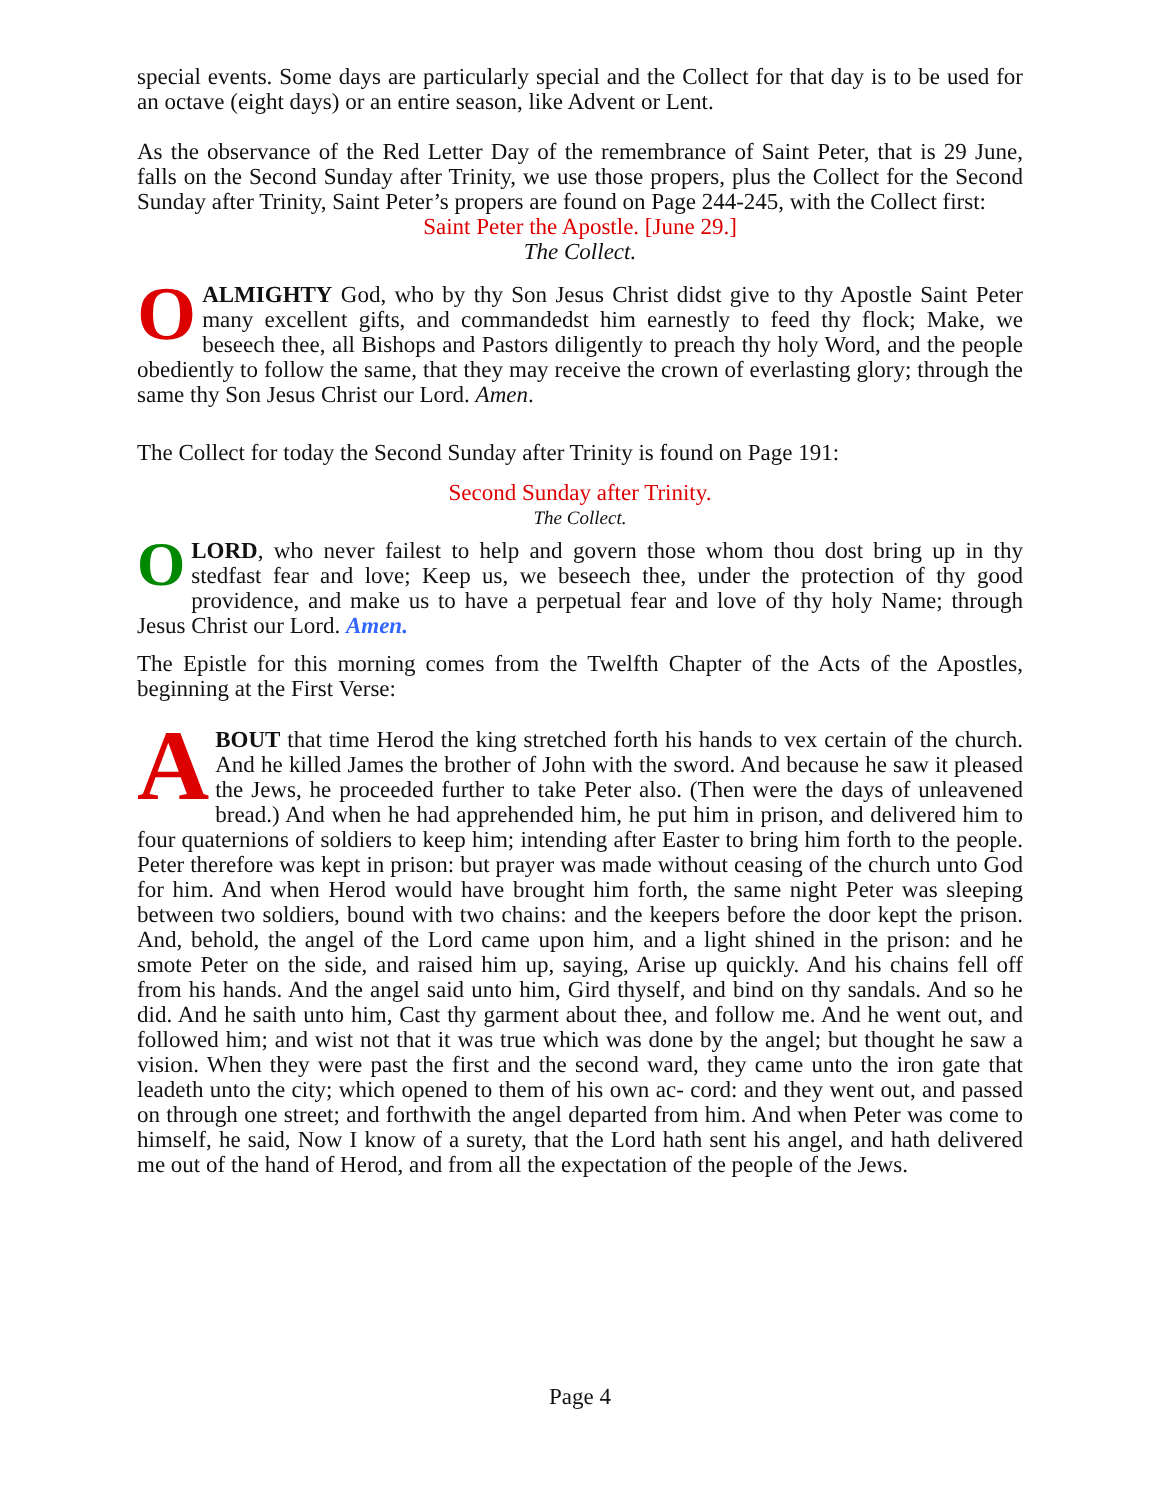special events. Some days are particularly special and the Collect for that day is to be used for an octave (eight days) or an entire season, like Advent or Lent.
As the observance of the Red Letter Day of the remembrance of Saint Peter, that is 29 June, falls on the Second Sunday after Trinity, we use those propers, plus the Collect for the Second Sunday after Trinity, Saint Peter’s propers are found on Page 244-245, with the Collect first:
Saint Peter the Apostle. [June 29.]
The Collect.
OALMIGHTY God, who by thy Son Jesus Christ didst give to thy Apostle Saint Peter many excellent gifts, and commandedst him earnestly to feed thy flock; Make, we beseech thee, all Bishops and Pastors diligently to preach thy holy Word, and the people obediently to follow the same, that they may receive the crown of everlasting glory; through the same thy Son Jesus Christ our Lord. Amen.
The Collect for today the Second Sunday after Trinity is found on Page 191:
Second Sunday after Trinity.
The Collect.
OLORD, who never failest to help and govern those whom thou dost bring up in thy stedfast fear and love; Keep us, we beseech thee, under the protection of thy good providence, and make us to have a perpetual fear and love of thy holy Name; through Jesus Christ our Lord. Amen.
The Epistle for this morning comes from the Twelfth Chapter of the Acts of the Apostles, beginning at the First Verse:
ABOUT that time Herod the king stretched forth his hands to vex certain of the church. And he killed James the brother of John with the sword. And because he saw it pleased the Jews, he proceeded further to take Peter also. (Then were the days of unleavened bread.) And when he had apprehended him, he put him in prison, and delivered him to four quaternions of soldiers to keep him; intending after Easter to bring him forth to the people. Peter therefore was kept in prison: but prayer was made without ceasing of the church unto God for him. And when Herod would have brought him forth, the same night Peter was sleeping between two soldiers, bound with two chains: and the keepers before the door kept the prison. And, behold, the angel of the Lord came upon him, and a light shined in the prison: and he smote Peter on the side, and raised him up, saying, Arise up quickly. And his chains fell off from his hands. And the angel said unto him, Gird thyself, and bind on thy sandals. And so he did. And he saith unto him, Cast thy garment about thee, and follow me. And he went out, and followed him; and wist not that it was true which was done by the angel; but thought he saw a vision. When they were past the first and the second ward, they came unto the iron gate that leadeth unto the city; which opened to them of his own ac- cord: and they went out, and passed on through one street; and forthwith the angel departed from him. And when Peter was come to himself, he said, Now I know of a surety, that the Lord hath sent his angel, and hath delivered me out of the hand of Herod, and from all the expectation of the people of the Jews.
Page 4